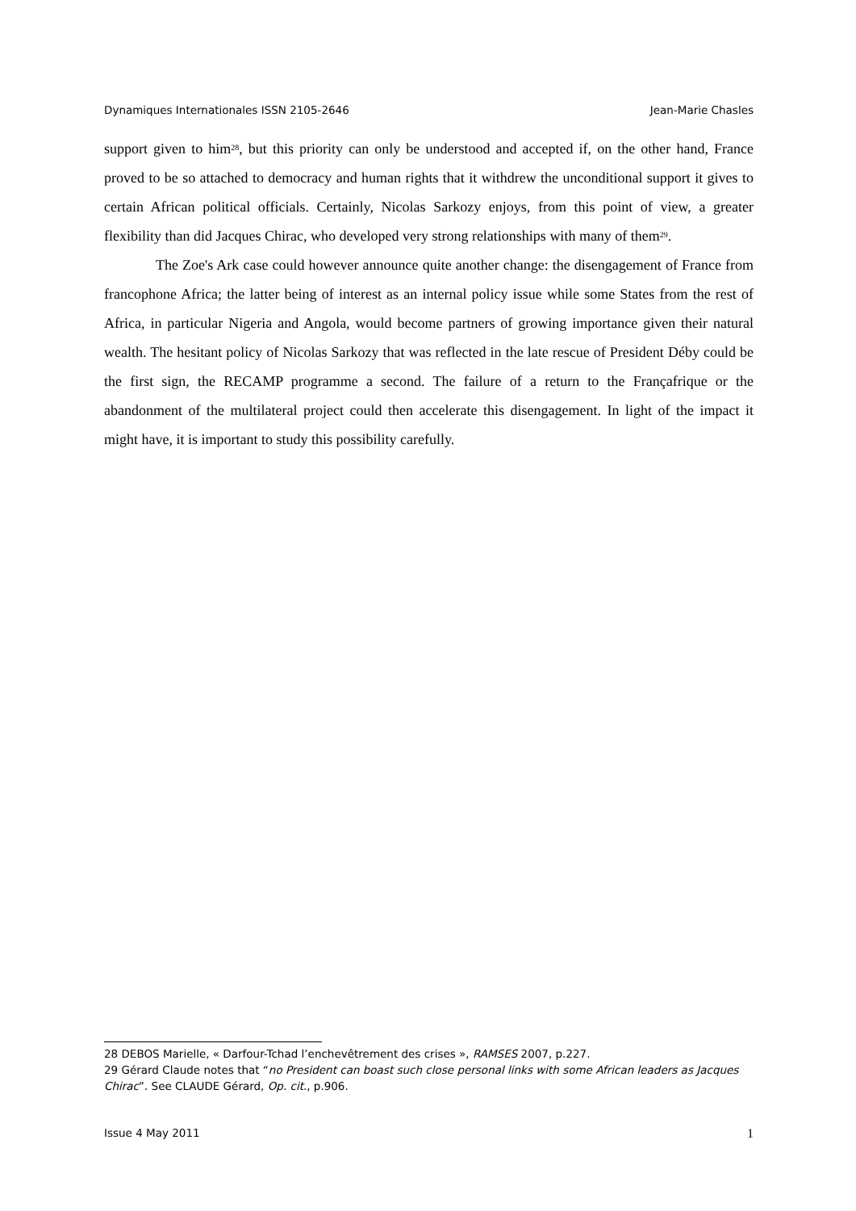Dynamiques Internationales ISSN 2105-2646 Jean-Marie Chasles
support given to him<sup>28</sup>, but this priority can only be understood and accepted if, on the other hand, France proved to be so attached to democracy and human rights that it withdrew the unconditional support it gives to certain African political officials. Certainly, Nicolas Sarkozy enjoys, from this point of view, a greater flexibility than did Jacques Chirac, who developed very strong relationships with many of them<sup>29</sup>.
The Zoe's Ark case could however announce quite another change: the disengagement of France from francophone Africa; the latter being of interest as an internal policy issue while some States from the rest of Africa, in particular Nigeria and Angola, would become partners of growing importance given their natural wealth. The hesitant policy of Nicolas Sarkozy that was reflected in the late rescue of President Déby could be the first sign, the RECAMP programme a second. The failure of a return to the Françafrique or the abandonment of the multilateral project could then accelerate this disengagement. In light of the impact it might have, it is important to study this possibility carefully.
28 DEBOS Marielle, « Darfour-Tchad l’enchevêtrement des crises », RAMSES 2007, p.227.
29 Gérard Claude notes that “no President can boast such close personal links with some African leaders as Jacques Chirac”. See CLAUDE Gérard, Op. cit., p.906.
Issue 4 May 2011 1